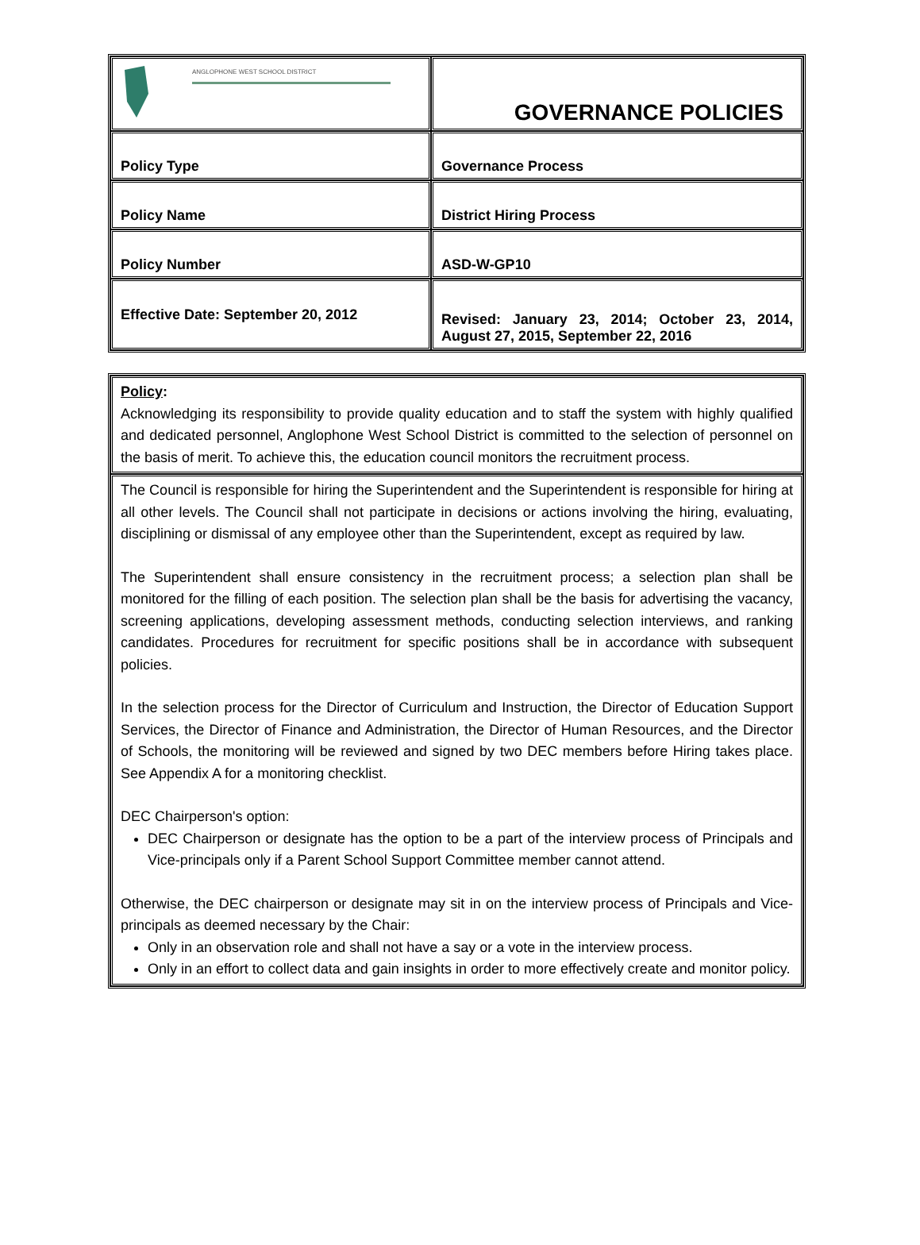| ANGLOPHONE WEST SCHOOL DISTRICT | GOVERNANCE POLICIES |
| Policy Type | Governance Process |
| Policy Name | District Hiring Process |
| Policy Number | ASD-W-GP10 |
| Effective Date: September 20, 2012 | Revised: January 23, 2014; October 23, 2014, August 27, 2015, September 22, 2016 |
| Policy : Acknowledging its responsibility to provide quality education and to staff the system with highly qualified and dedicated personnel, Anglophone West School District is committed to the selection of personnel on the basis of merit. To achieve this, the education council monitors the recruitment process. |
| The Council is responsible for hiring the Superintendent and the Superintendent is responsible for hiring at all other levels. The Council shall not participate in decisions or actions involving the hiring, evaluating, disciplining or dismissal of any employee other than the Superintendent, except as required by law. The Superintendent shall ensure consistency in the recruitment process; a selection plan shall be monitored for the filling of each position. The selection plan shall be the basis for advertising the vacancy, screening applications, developing assessment methods, conducting selection interviews, and ranking candidates. Procedures for recruitment for specific positions shall be in accordance with subsequent policies. In the selection process for the Director of Curriculum and Instruction, the Director of Education Support Services, the Director of Finance and Administration, the Director of Human Resources, and the Director of Schools, the monitoring will be reviewed and signed by two DEC members before Hiring takes place. See Appendix A for a monitoring checklist. DEC Chairperson's option: DEC Chairperson or designate has the option to be a part of the interview process of Principals and Vice-principals only if a Parent School Support Committee member cannot attend. Otherwise, the DEC chairperson or designate may sit in on the interview process of Principals and Vice-principals as deemed necessary by the Chair: Only in an observation role and shall not have a say or a vote in the interview process. Only in an effort to collect data and gain insights in order to more effectively create and monitor policy. |